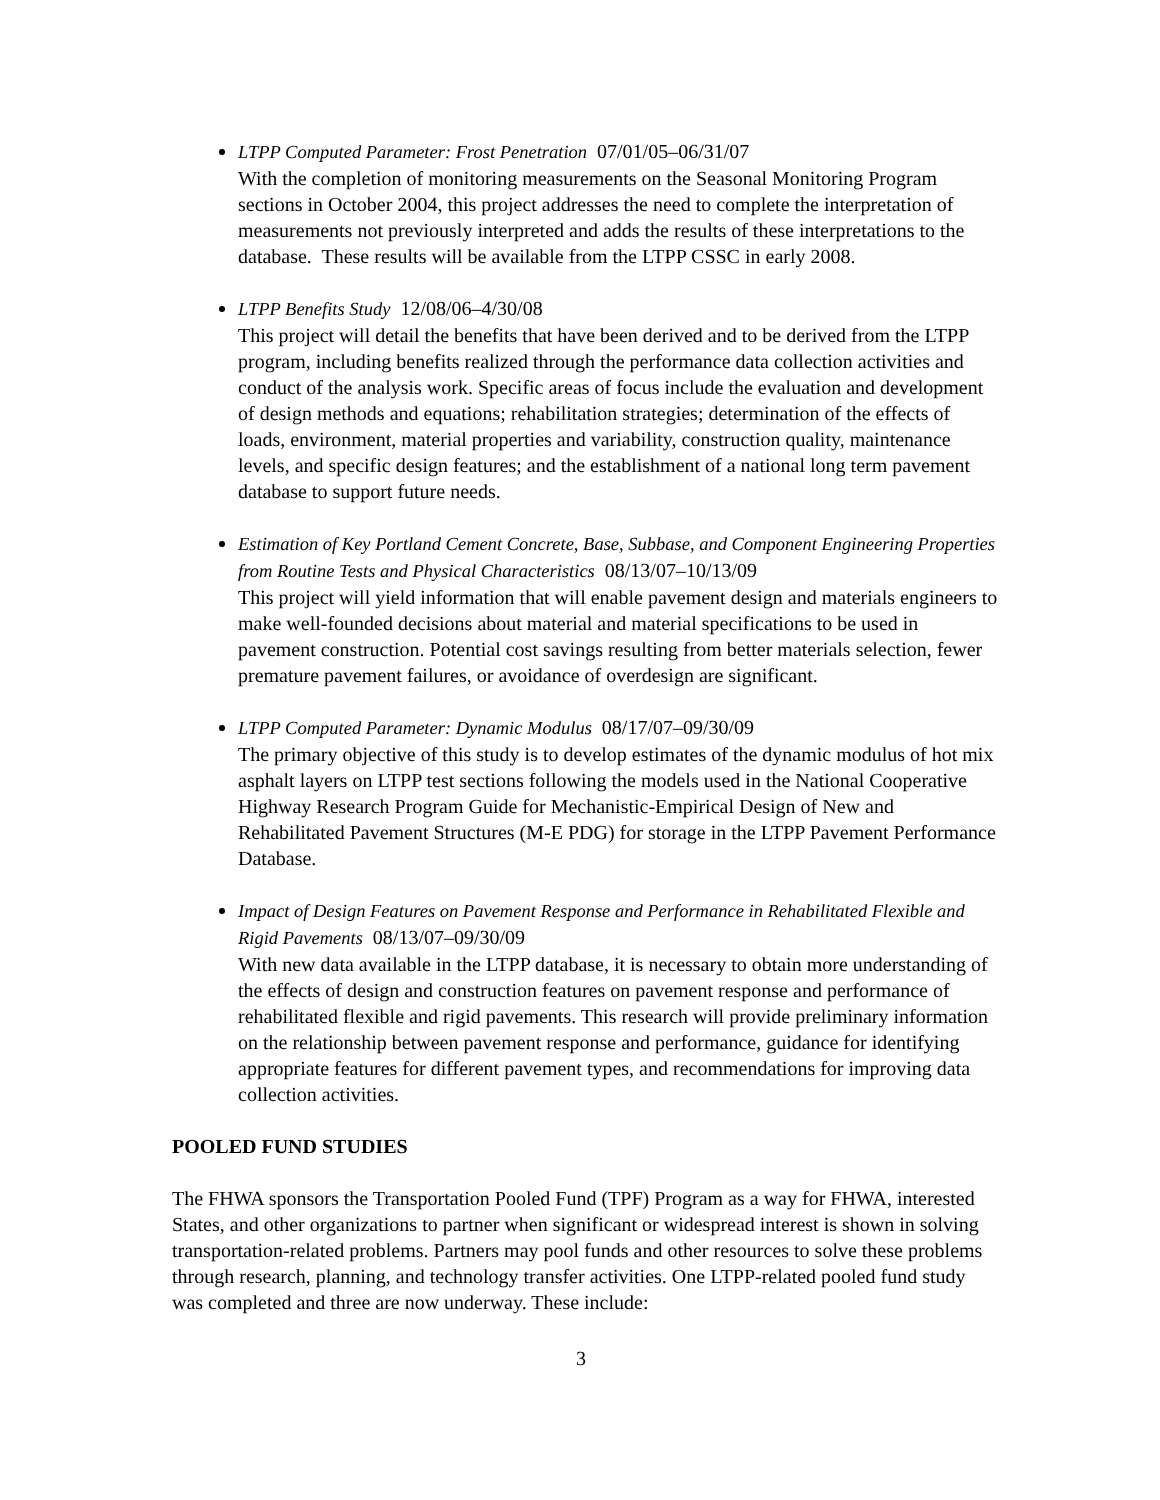LTPP Computed Parameter: Frost Penetration 07/01/05–06/31/07
With the completion of monitoring measurements on the Seasonal Monitoring Program sections in October 2004, this project addresses the need to complete the interpretation of measurements not previously interpreted and adds the results of these interpretations to the database. These results will be available from the LTPP CSSC in early 2008.
LTPP Benefits Study 12/08/06–4/30/08
This project will detail the benefits that have been derived and to be derived from the LTPP program, including benefits realized through the performance data collection activities and conduct of the analysis work. Specific areas of focus include the evaluation and development of design methods and equations; rehabilitation strategies; determination of the effects of loads, environment, material properties and variability, construction quality, maintenance levels, and specific design features; and the establishment of a national long term pavement database to support future needs.
Estimation of Key Portland Cement Concrete, Base, Subbase, and Component Engineering Properties from Routine Tests and Physical Characteristics 08/13/07–10/13/09
This project will yield information that will enable pavement design and materials engineers to make well-founded decisions about material and material specifications to be used in pavement construction. Potential cost savings resulting from better materials selection, fewer premature pavement failures, or avoidance of overdesign are significant.
LTPP Computed Parameter: Dynamic Modulus 08/17/07–09/30/09
The primary objective of this study is to develop estimates of the dynamic modulus of hot mix asphalt layers on LTPP test sections following the models used in the National Cooperative Highway Research Program Guide for Mechanistic-Empirical Design of New and Rehabilitated Pavement Structures (M-E PDG) for storage in the LTPP Pavement Performance Database.
Impact of Design Features on Pavement Response and Performance in Rehabilitated Flexible and Rigid Pavements 08/13/07–09/30/09
With new data available in the LTPP database, it is necessary to obtain more understanding of the effects of design and construction features on pavement response and performance of rehabilitated flexible and rigid pavements. This research will provide preliminary information on the relationship between pavement response and performance, guidance for identifying appropriate features for different pavement types, and recommendations for improving data collection activities.
POOLED FUND STUDIES
The FHWA sponsors the Transportation Pooled Fund (TPF) Program as a way for FHWA, interested States, and other organizations to partner when significant or widespread interest is shown in solving transportation-related problems. Partners may pool funds and other resources to solve these problems through research, planning, and technology transfer activities. One LTPP-related pooled fund study was completed and three are now underway. These include:
3